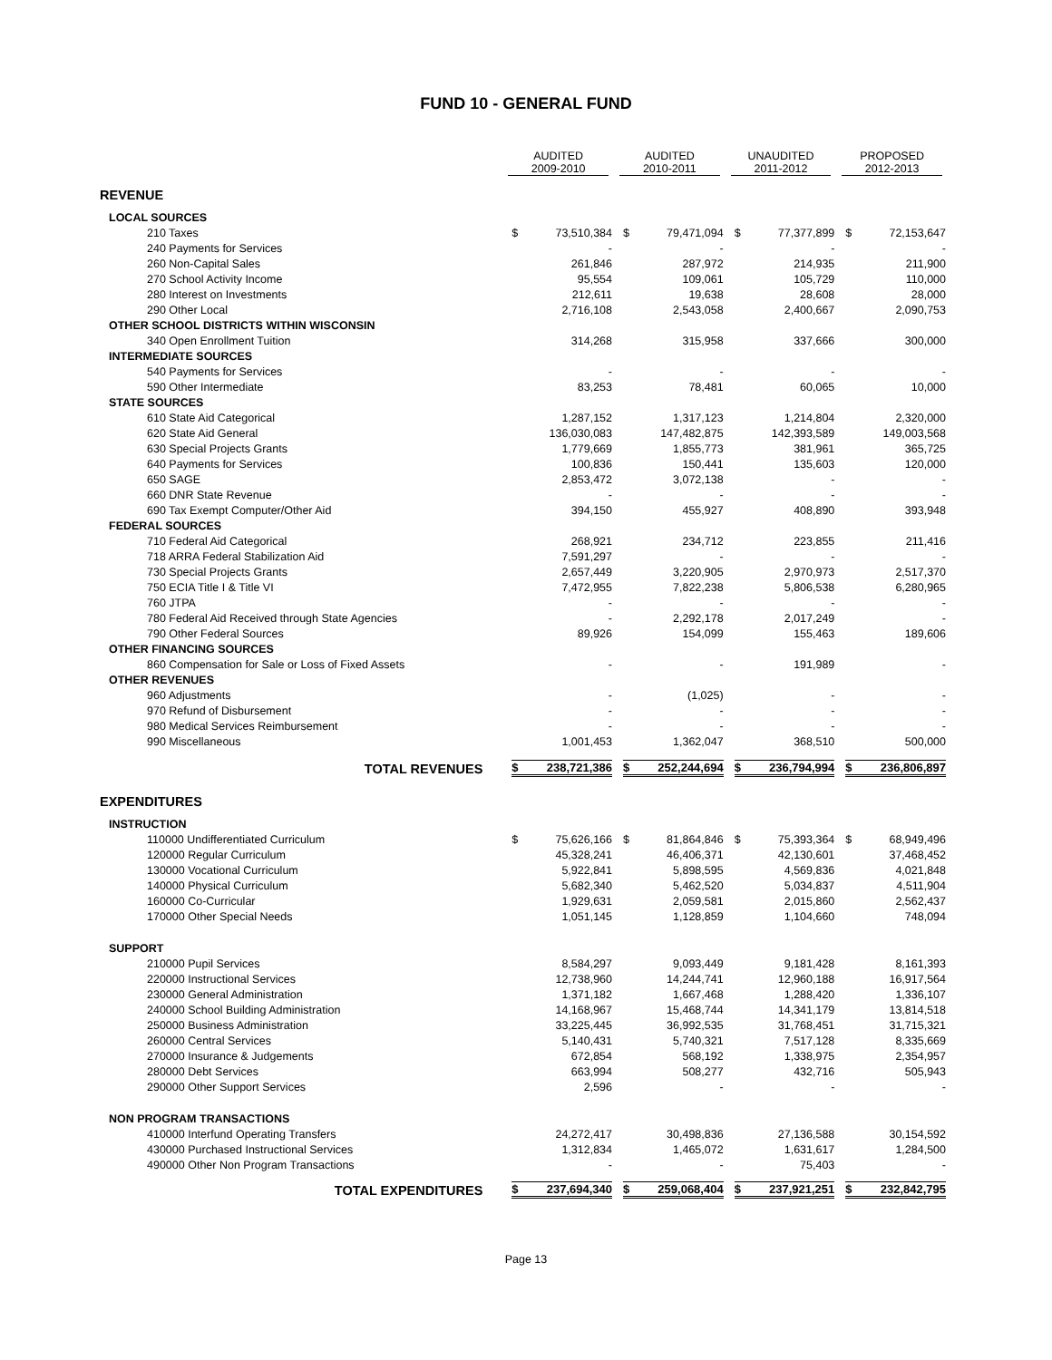FUND 10 - GENERAL FUND
| | AUDITED 2009-2010 | AUDITED 2010-2011 | UNAUDITED 2011-2012 | PROPOSED 2012-2013 |
| --- | --- | --- | --- | --- |
| REVENUE | | | | |
| LOCAL SOURCES | | | | |
| 210 Taxes | $ 73,510,384 | $ 79,471,094 | $ 77,377,899 | $ 72,153,647 |
| 240 Payments for Services | - | - | - | - |
| 260 Non-Capital Sales | 261,846 | 287,972 | 214,935 | 211,900 |
| 270 School Activity Income | 95,554 | 109,061 | 105,729 | 110,000 |
| 280 Interest on Investments | 212,611 | 19,638 | 28,608 | 28,000 |
| 290 Other Local | 2,716,108 | 2,543,058 | 2,400,667 | 2,090,753 |
| OTHER SCHOOL DISTRICTS WITHIN WISCONSIN | | | | |
| 340 Open Enrollment Tuition | 314,268 | 315,958 | 337,666 | 300,000 |
| INTERMEDIATE SOURCES | | | | |
| 540 Payments for Services | - | - | - | - |
| 590 Other Intermediate | 83,253 | 78,481 | 60,065 | 10,000 |
| STATE SOURCES | | | | |
| 610 State Aid Categorical | 1,287,152 | 1,317,123 | 1,214,804 | 2,320,000 |
| 620 State Aid General | 136,030,083 | 147,482,875 | 142,393,589 | 149,003,568 |
| 630 Special Projects Grants | 1,779,669 | 1,855,773 | 381,961 | 365,725 |
| 640 Payments for Services | 100,836 | 150,441 | 135,603 | 120,000 |
| 650 SAGE | 2,853,472 | 3,072,138 | - | - |
| 660 DNR State Revenue | - | - | - | - |
| 690 Tax Exempt Computer/Other Aid | 394,150 | 455,927 | 408,890 | 393,948 |
| FEDERAL SOURCES | | | | |
| 710 Federal Aid Categorical | 268,921 | 234,712 | 223,855 | 211,416 |
| 718 ARRA Federal Stabilization Aid | 7,591,297 | - | - | - |
| 730 Special Projects Grants | 2,657,449 | 3,220,905 | 2,970,973 | 2,517,370 |
| 750 ECIA Title I & Title VI | 7,472,955 | 7,822,238 | 5,806,538 | 6,280,965 |
| 760 JTPA | - | - | - | - |
| 780 Federal Aid Received through State Agencies | - | 2,292,178 | 2,017,249 | - |
| 790 Other Federal Sources | 89,926 | 154,099 | 155,463 | 189,606 |
| OTHER FINANCING SOURCES | | | | |
| 860 Compensation for Sale or Loss of Fixed Assets | - | - | 191,989 | - |
| OTHER REVENUES | | | | |
| 960 Adjustments | - | (1,025) | - | - |
| 970 Refund of Disbursement | - | - | - | - |
| 980 Medical Services Reimbursement | - | - | - | - |
| 990 Miscellaneous | 1,001,453 | 1,362,047 | 368,510 | 500,000 |
| TOTAL REVENUES | $ 238,721,386 | $ 252,244,694 | $ 236,794,994 | $ 236,806,897 |
| EXPENDITURES | | | | |
| INSTRUCTION | | | | |
| 110000 Undifferentiated Curriculum | $ 75,626,166 | $ 81,864,846 | $ 75,393,364 | $ 68,949,496 |
| 120000 Regular Curriculum | 45,328,241 | 46,406,371 | 42,130,601 | 37,468,452 |
| 130000 Vocational Curriculum | 5,922,841 | 5,898,595 | 4,569,836 | 4,021,848 |
| 140000 Physical Curriculum | 5,682,340 | 5,462,520 | 5,034,837 | 4,511,904 |
| 160000 Co-Curricular | 1,929,631 | 2,059,581 | 2,015,860 | 2,562,437 |
| 170000 Other Special Needs | 1,051,145 | 1,128,859 | 1,104,660 | 748,094 |
| SUPPORT | | | | |
| 210000 Pupil Services | 8,584,297 | 9,093,449 | 9,181,428 | 8,161,393 |
| 220000 Instructional Services | 12,738,960 | 14,244,741 | 12,960,188 | 16,917,564 |
| 230000 General Administration | 1,371,182 | 1,667,468 | 1,288,420 | 1,336,107 |
| 240000 School Building Administration | 14,168,967 | 15,468,744 | 14,341,179 | 13,814,518 |
| 250000 Business Administration | 33,225,445 | 36,992,535 | 31,768,451 | 31,715,321 |
| 260000 Central Services | 5,140,431 | 5,740,321 | 7,517,128 | 8,335,669 |
| 270000 Insurance & Judgements | 672,854 | 568,192 | 1,338,975 | 2,354,957 |
| 280000 Debt Services | 663,994 | 508,277 | 432,716 | 505,943 |
| 290000 Other Support Services | 2,596 | - | - | - |
| NON PROGRAM TRANSACTIONS | | | | |
| 410000 Interfund Operating Transfers | 24,272,417 | 30,498,836 | 27,136,588 | 30,154,592 |
| 430000 Purchased Instructional Services | 1,312,834 | 1,465,072 | 1,631,617 | 1,284,500 |
| 490000 Other Non Program Transactions | - | - | 75,403 | - |
| TOTAL EXPENDITURES | $ 237,694,340 | $ 259,068,404 | $ 237,921,251 | $ 232,842,795 |
Page 13